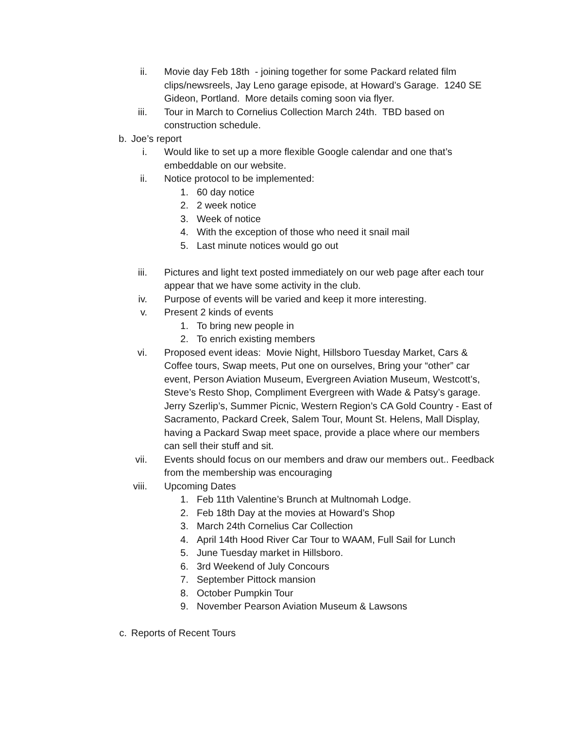ii. Movie day Feb 18th - joining together for some Packard related film clips/newsreels, Jay Leno garage episode, at Howard’s Garage. 1240 SE Gideon, Portland. More details coming soon via flyer.
iii. Tour in March to Cornelius Collection March 24th. TBD based on construction schedule.
b. Joe’s report
i. Would like to set up a more flexible Google calendar and one that’s embeddable on our website.
ii. Notice protocol to be implemented:
1. 60 day notice
2. 2 week notice
3. Week of notice
4. With the exception of those who need it snail mail
5. Last minute notices would go out
iii. Pictures and light text posted immediately on our web page after each tour appear that we have some activity in the club.
iv. Purpose of events will be varied and keep it more interesting.
v. Present 2 kinds of events
1. To bring new people in
2. To enrich existing members
vi. Proposed event ideas: Movie Night, Hillsboro Tuesday Market, Cars & Coffee tours, Swap meets, Put one on ourselves, Bring your “other” car event, Person Aviation Museum, Evergreen Aviation Museum, Westcott’s, Steve’s Resto Shop, Compliment Evergreen with Wade & Patsy’s garage. Jerry Szerlip’s, Summer Picnic, Western Region’s CA Gold Country - East of Sacramento, Packard Creek, Salem Tour, Mount St. Helens, Mall Display, having a Packard Swap meet space, provide a place where our members can sell their stuff and sit.
vii. Events should focus on our members and draw our members out.. Feedback from the membership was encouraging
viii. Upcoming Dates
1. Feb 11th Valentine’s Brunch at Multnomah Lodge.
2. Feb 18th Day at the movies at Howard’s Shop
3. March 24th Cornelius Car Collection
4. April 14th Hood River Car Tour to WAAM, Full Sail for Lunch
5. June Tuesday market in Hillsboro.
6. 3rd Weekend of July Concours
7. September Pittock mansion
8. October Pumpkin Tour
9. November Pearson Aviation Museum & Lawsons
c. Reports of Recent Tours